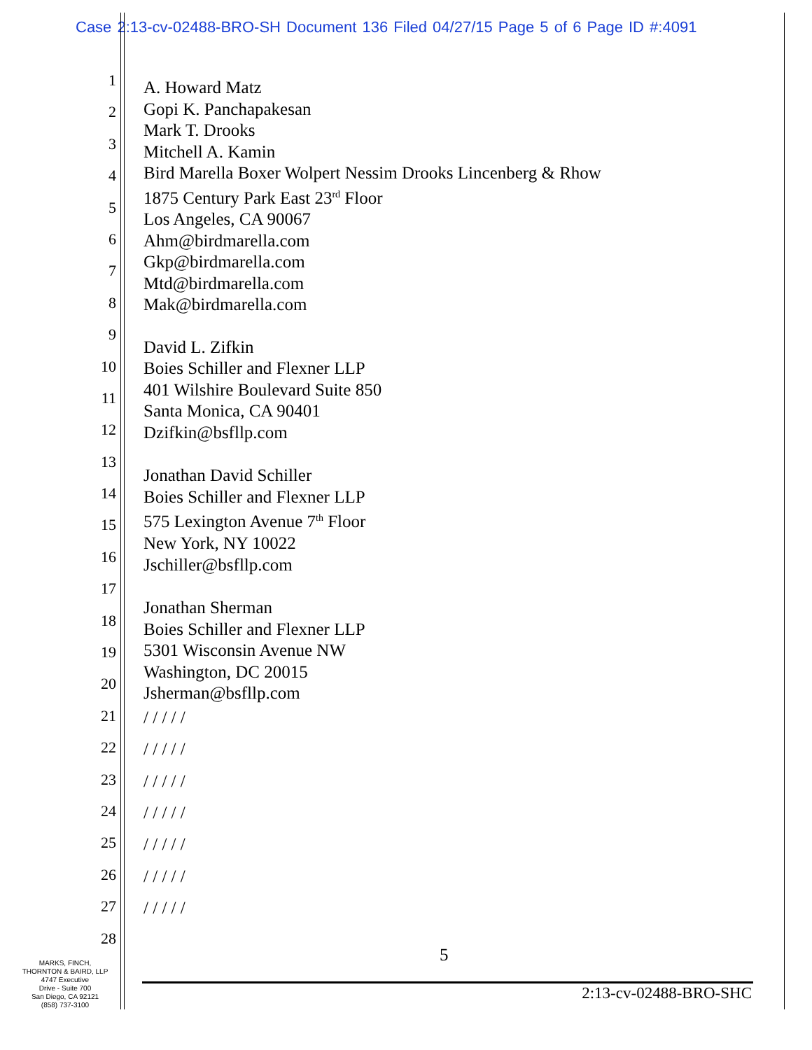Case 2:13-cv-02488-BRO-SH Document 136 Filed 04/27/15 Page 5 of 6 Page ID #:4091
1
2
3
4
5
6
7
8
9
10
11
12
13
14
15
16
17
18
19
20
21
/ / / / /
22
/ / / / /
23
/ / / / /
24
/ / / / /
25
/ / / / /
26
/ / / / /
27
/ / / / /
28
A. Howard Matz
Gopi K. Panchapakesan
Mark T. Drooks
Mitchell A. Kamin
Bird Marella Boxer Wolpert Nessim Drooks Lincenberg & Rhow
1875 Century Park East 23<sup>rd</sup> Floor
Los Angeles, CA 90067
Ahm@birdmarella.com
Gkp@birdmarella.com
Mtd@birdmarella.com
Mak@birdmarella.com
David L. Zifkin
Boies Schiller and Flexner LLP
401 Wilshire Boulevard Suite 850
Santa Monica, CA 90401
Dzifkin@bsfllp.com
Jonathan David Schiller
Boies Schiller and Flexner LLP
575 Lexington Avenue 7<sup>th</sup> Floor
New York, NY 10022
Jschiller@bsfllp.com
Jonathan Sherman
Boies Schiller and Flexner LLP
5301 Wisconsin Avenue NW
Washington, DC 20015
Jsherman@bsfllp.com
5
MARKS, FINCH,
THORNTON & BAIRD, LLP
4747 Executive
Drive - Suite 700
San Diego, CA 92121
(858) 737-3100
2:13-cv-02488-BRO-SHC